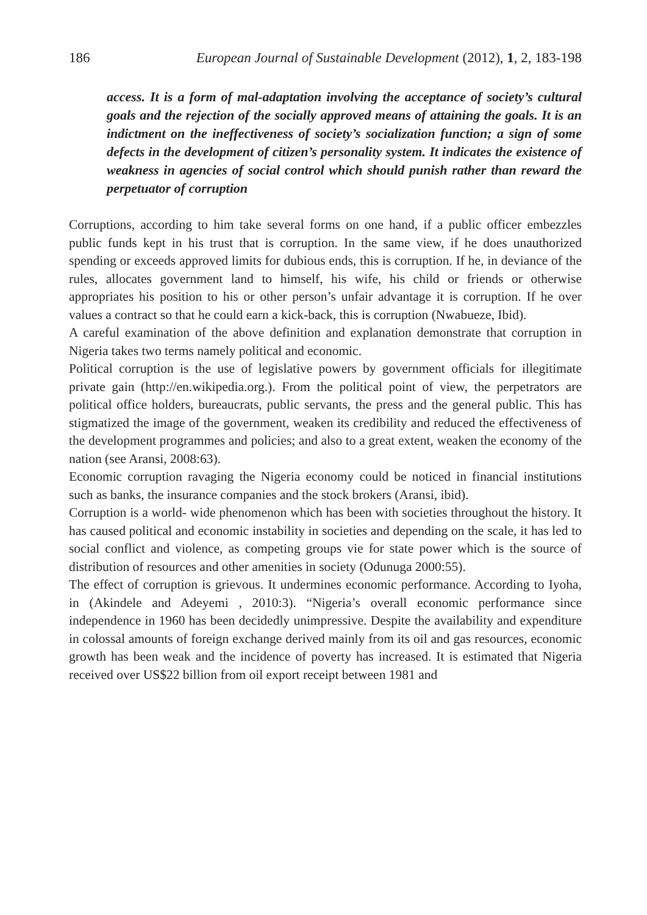186 European Journal of Sustainable Development (2012), 1, 2, 183-198
access. It is a form of mal-adaptation involving the acceptance of society’s cultural goals and the rejection of the socially approved means of attaining the goals. It is an indictment on the ineffectiveness of society’s socialization function; a sign of some defects in the development of citizen’s personality system. It indicates the existence of weakness in agencies of social control which should punish rather than reward the perpetuator of corruption
Corruptions, according to him take several forms on one hand, if a public officer embezzles public funds kept in his trust that is corruption. In the same view, if he does unauthorized spending or exceeds approved limits for dubious ends, this is corruption. If he, in deviance of the rules, allocates government land to himself, his wife, his child or friends or otherwise appropriates his position to his or other person’s unfair advantage it is corruption. If he over values a contract so that he could earn a kick-back, this is corruption (Nwabueze, Ibid).
A careful examination of the above definition and explanation demonstrate that corruption in Nigeria takes two terms namely political and economic.
Political corruption is the use of legislative powers by government officials for illegitimate private gain (http://en.wikipedia.org.). From the political point of view, the perpetrators are political office holders, bureaucrats, public servants, the press and the general public. This has stigmatized the image of the government, weaken its credibility and reduced the effectiveness of the development programmes and policies; and also to a great extent, weaken the economy of the nation (see Aransi, 2008:63).
Economic corruption ravaging the Nigeria economy could be noticed in financial institutions such as banks, the insurance companies and the stock brokers (Aransi, ibid).
Corruption is a world- wide phenomenon which has been with societies throughout the history. It has caused political and economic instability in societies and depending on the scale, it has led to social conflict and violence, as competing groups vie for state power which is the source of distribution of resources and other amenities in society (Odunuga 2000:55).
The effect of corruption is grievous. It undermines economic performance. According to Iyoha, in (Akindele and Adeyemi , 2010:3). “Nigeria’s overall economic performance since independence in 1960 has been decidedly unimpressive. Despite the availability and expenditure in colossal amounts of foreign exchange derived mainly from its oil and gas resources, economic growth has been weak and the incidence of poverty has increased. It is estimated that Nigeria received over US$22 billion from oil export receipt between 1981 and